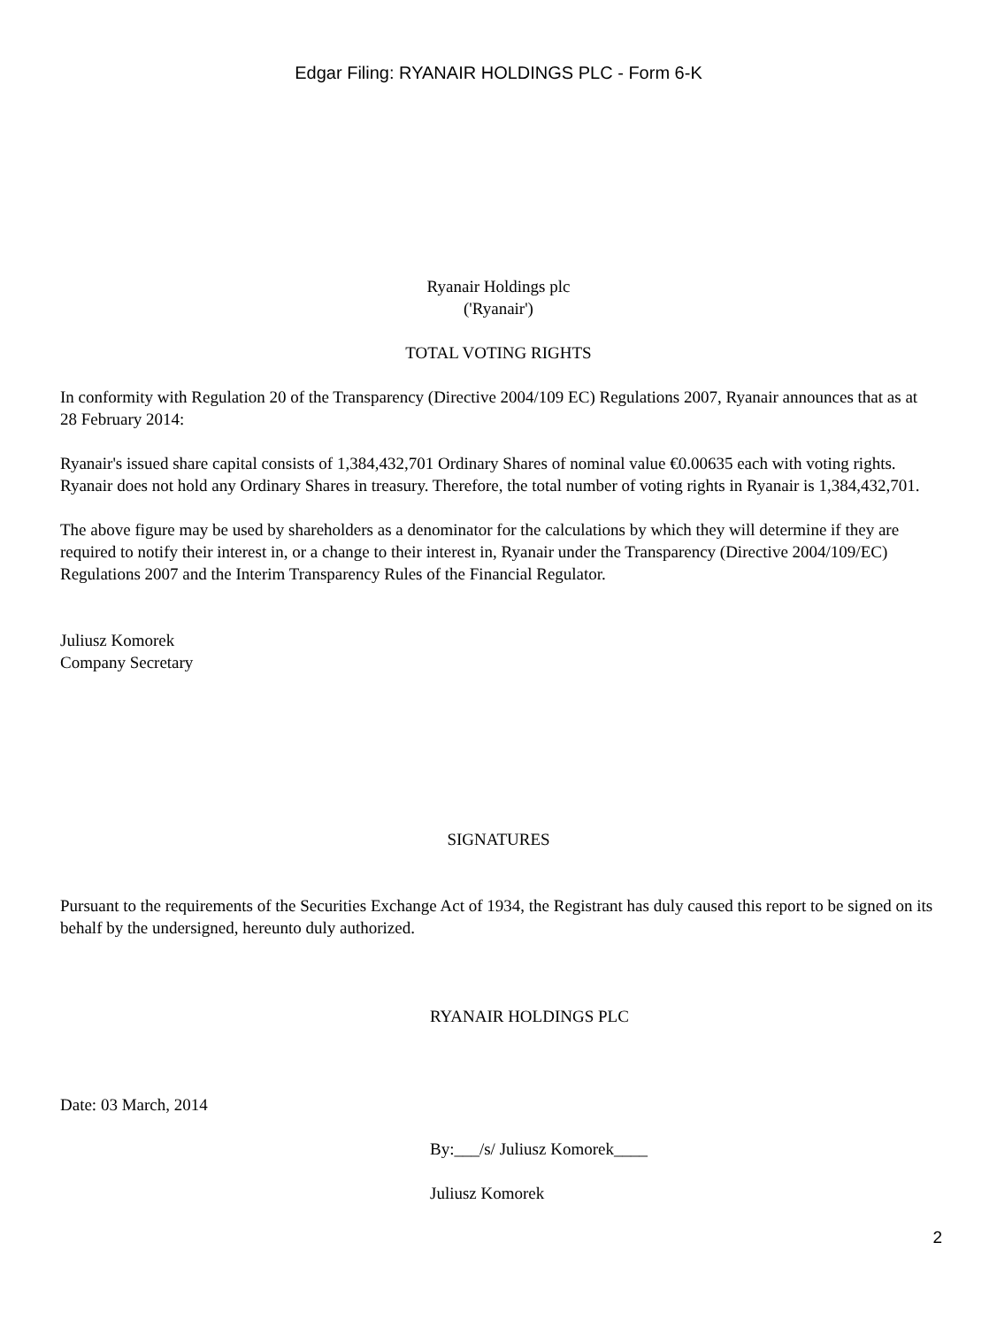Edgar Filing: RYANAIR HOLDINGS PLC - Form 6-K
Ryanair Holdings plc
('Ryanair')
TOTAL VOTING RIGHTS
In conformity with Regulation 20 of the Transparency (Directive 2004/109 EC) Regulations 2007, Ryanair announces that as at 28 February 2014:
Ryanair's issued share capital consists of 1,384,432,701 Ordinary Shares of nominal value €0.00635 each with voting rights. Ryanair does not hold any Ordinary Shares in treasury. Therefore, the total number of voting rights in Ryanair is 1,384,432,701.
The above figure may be used by shareholders as a denominator for the calculations by which they will determine if they are required to notify their interest in, or a change to their interest in, Ryanair under the Transparency (Directive 2004/109/EC) Regulations 2007 and the Interim Transparency Rules of the Financial Regulator.
Juliusz Komorek
Company Secretary
SIGNATURES
Pursuant to the requirements of the Securities Exchange Act of 1934, the Registrant has duly caused this report to be signed on its behalf by the undersigned, hereunto duly authorized.
RYANAIR HOLDINGS PLC
Date: 03 March, 2014
By:___/s/ Juliusz Komorek____
Juliusz Komorek
2